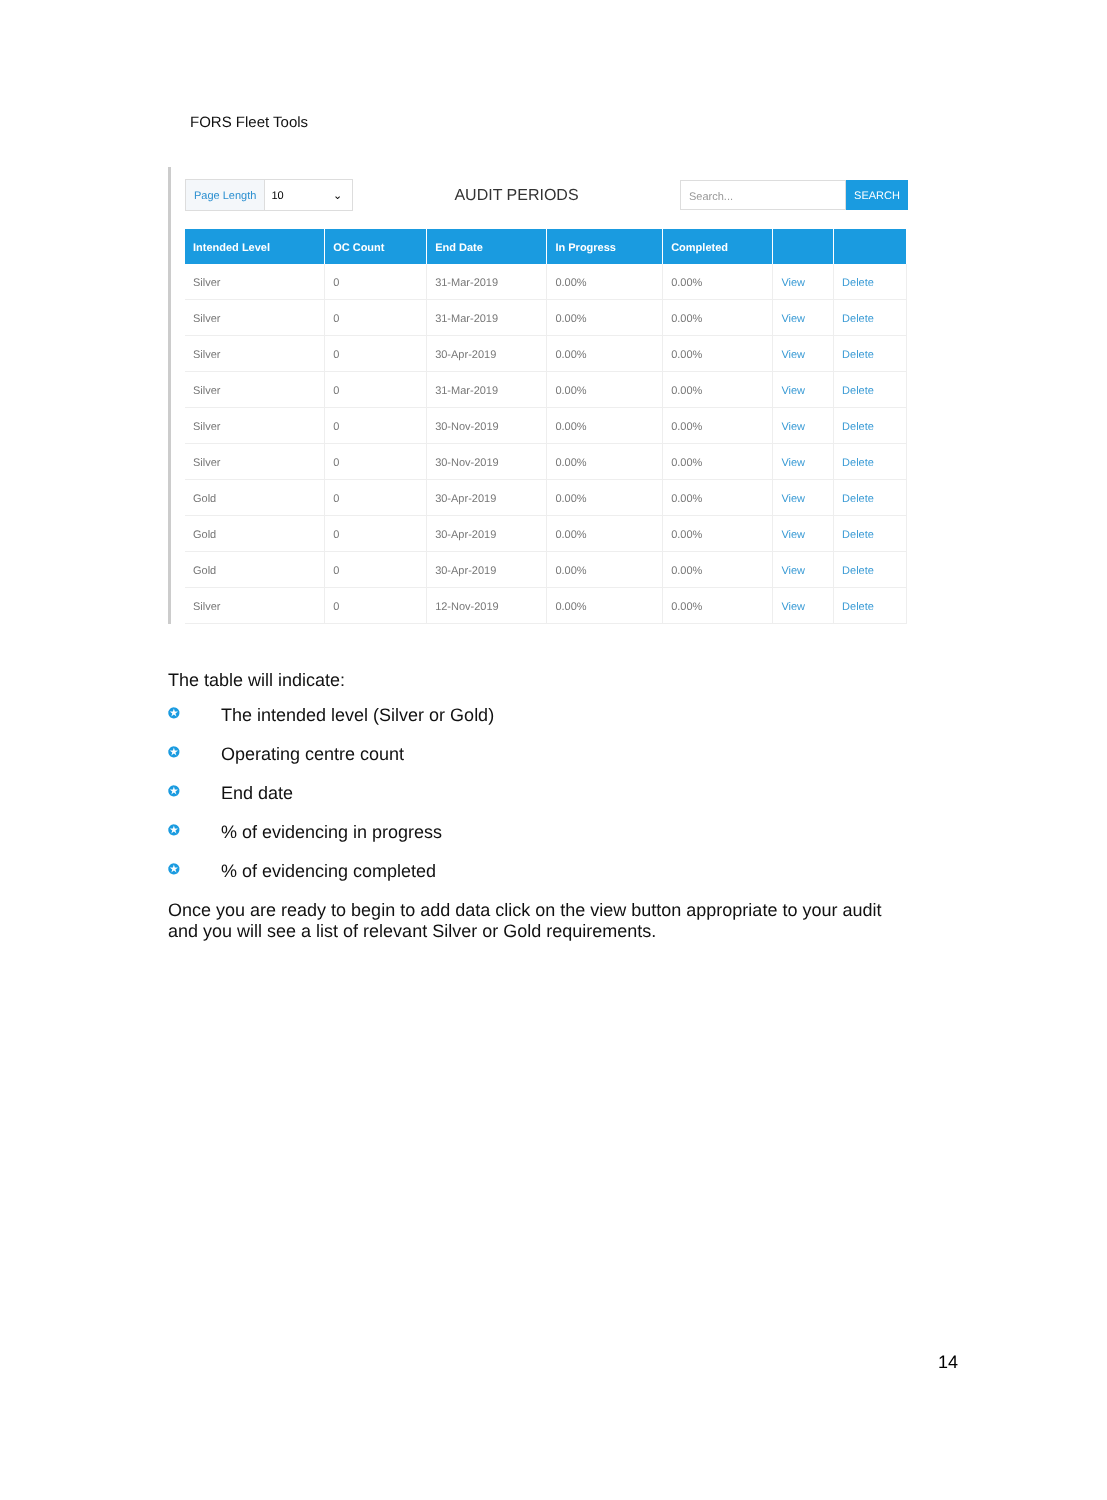FORS Fleet Tools
Page Length 10 ⌄
AUDIT PERIODS
Search... SEARCH
| Intended Level | OC Count | End Date | In Progress | Completed | | |
| --- | --- | --- | --- | --- | --- | --- |
| Silver | 0 | 31-Mar-2019 | 0.00% | 0.00% | View | Delete |
| Silver | 0 | 31-Mar-2019 | 0.00% | 0.00% | View | Delete |
| Silver | 0 | 30-Apr-2019 | 0.00% | 0.00% | View | Delete |
| Silver | 0 | 31-Mar-2019 | 0.00% | 0.00% | View | Delete |
| Silver | 0 | 30-Nov-2019 | 0.00% | 0.00% | View | Delete |
| Silver | 0 | 30-Nov-2019 | 0.00% | 0.00% | View | Delete |
| Gold | 0 | 30-Apr-2019 | 0.00% | 0.00% | View | Delete |
| Gold | 0 | 30-Apr-2019 | 0.00% | 0.00% | View | Delete |
| Gold | 0 | 30-Apr-2019 | 0.00% | 0.00% | View | Delete |
| Silver | 0 | 12-Nov-2019 | 0.00% | 0.00% | View | Delete |
The table will indicate:
✪ The intended level (Silver or Gold)
✪ Operating centre count
✪ End date
✪% of evidencing in progress
✪% of evidencing completed
Once you are ready to begin to add data click on the view button appropriate to your audit and you will see a list of relevant Silver or Gold requirements.
14